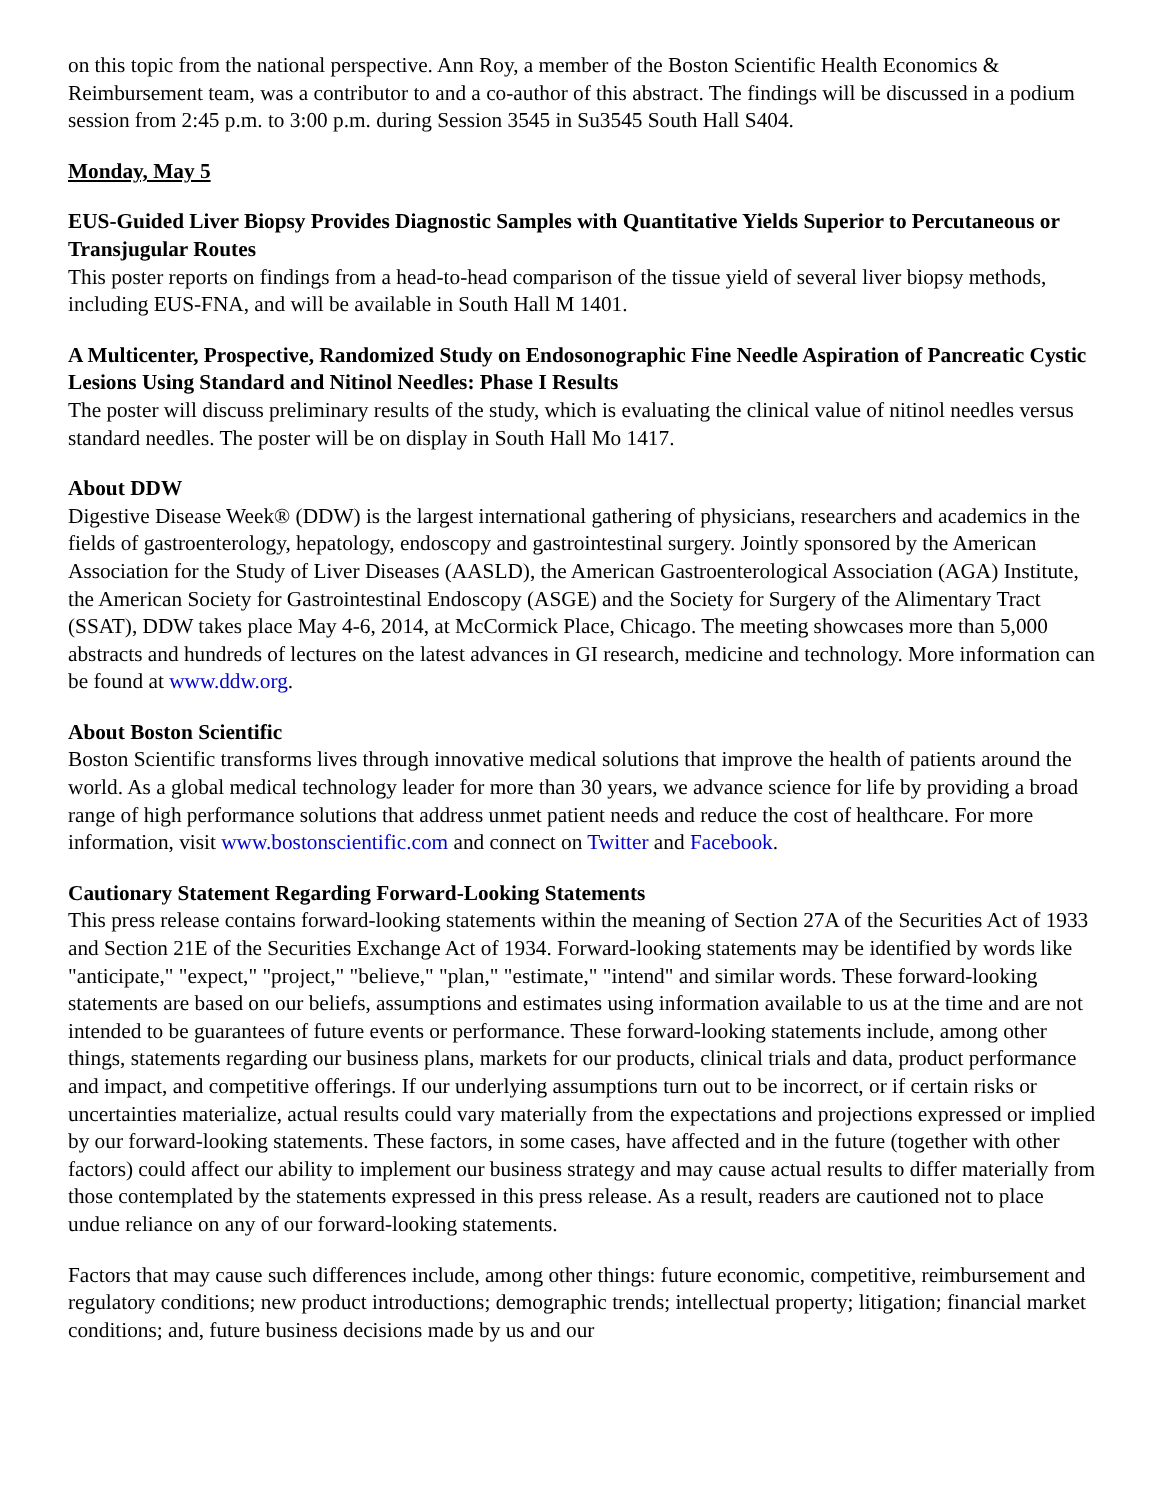on this topic from the national perspective. Ann Roy, a member of the Boston Scientific Health Economics & Reimbursement team, was a contributor to and a co-author of this abstract. The findings will be discussed in a podium session from 2:45 p.m. to 3:00 p.m. during Session 3545 in Su3545 South Hall S404.
Monday, May 5
EUS-Guided Liver Biopsy Provides Diagnostic Samples with Quantitative Yields Superior to Percutaneous or Transjugular Routes
This poster reports on findings from a head-to-head comparison of the tissue yield of several liver biopsy methods, including EUS-FNA, and will be available in South Hall M 1401.
A Multicenter, Prospective, Randomized Study on Endosonographic Fine Needle Aspiration of Pancreatic Cystic Lesions Using Standard and Nitinol Needles: Phase I Results
The poster will discuss preliminary results of the study, which is evaluating the clinical value of nitinol needles versus standard needles. The poster will be on display in South Hall Mo 1417.
About DDW
Digestive Disease Week® (DDW) is the largest international gathering of physicians, researchers and academics in the fields of gastroenterology, hepatology, endoscopy and gastrointestinal surgery. Jointly sponsored by the American Association for the Study of Liver Diseases (AASLD), the American Gastroenterological Association (AGA) Institute, the American Society for Gastrointestinal Endoscopy (ASGE) and the Society for Surgery of the Alimentary Tract (SSAT), DDW takes place May 4-6, 2014, at McCormick Place, Chicago. The meeting showcases more than 5,000 abstracts and hundreds of lectures on the latest advances in GI research, medicine and technology. More information can be found at www.ddw.org.
About Boston Scientific
Boston Scientific transforms lives through innovative medical solutions that improve the health of patients around the world. As a global medical technology leader for more than 30 years, we advance science for life by providing a broad range of high performance solutions that address unmet patient needs and reduce the cost of healthcare. For more information, visit www.bostonscientific.com and connect on Twitter and Facebook.
Cautionary Statement Regarding Forward-Looking Statements
This press release contains forward-looking statements within the meaning of Section 27A of the Securities Act of 1933 and Section 21E of the Securities Exchange Act of 1934. Forward-looking statements may be identified by words like "anticipate," "expect," "project," "believe," "plan," "estimate," "intend" and similar words. These forward-looking statements are based on our beliefs, assumptions and estimates using information available to us at the time and are not intended to be guarantees of future events or performance. These forward-looking statements include, among other things, statements regarding our business plans, markets for our products, clinical trials and data, product performance and impact, and competitive offerings. If our underlying assumptions turn out to be incorrect, or if certain risks or uncertainties materialize, actual results could vary materially from the expectations and projections expressed or implied by our forward-looking statements. These factors, in some cases, have affected and in the future (together with other factors) could affect our ability to implement our business strategy and may cause actual results to differ materially from those contemplated by the statements expressed in this press release. As a result, readers are cautioned not to place undue reliance on any of our forward-looking statements.
Factors that may cause such differences include, among other things: future economic, competitive, reimbursement and regulatory conditions; new product introductions; demographic trends; intellectual property; litigation; financial market conditions; and, future business decisions made by us and our